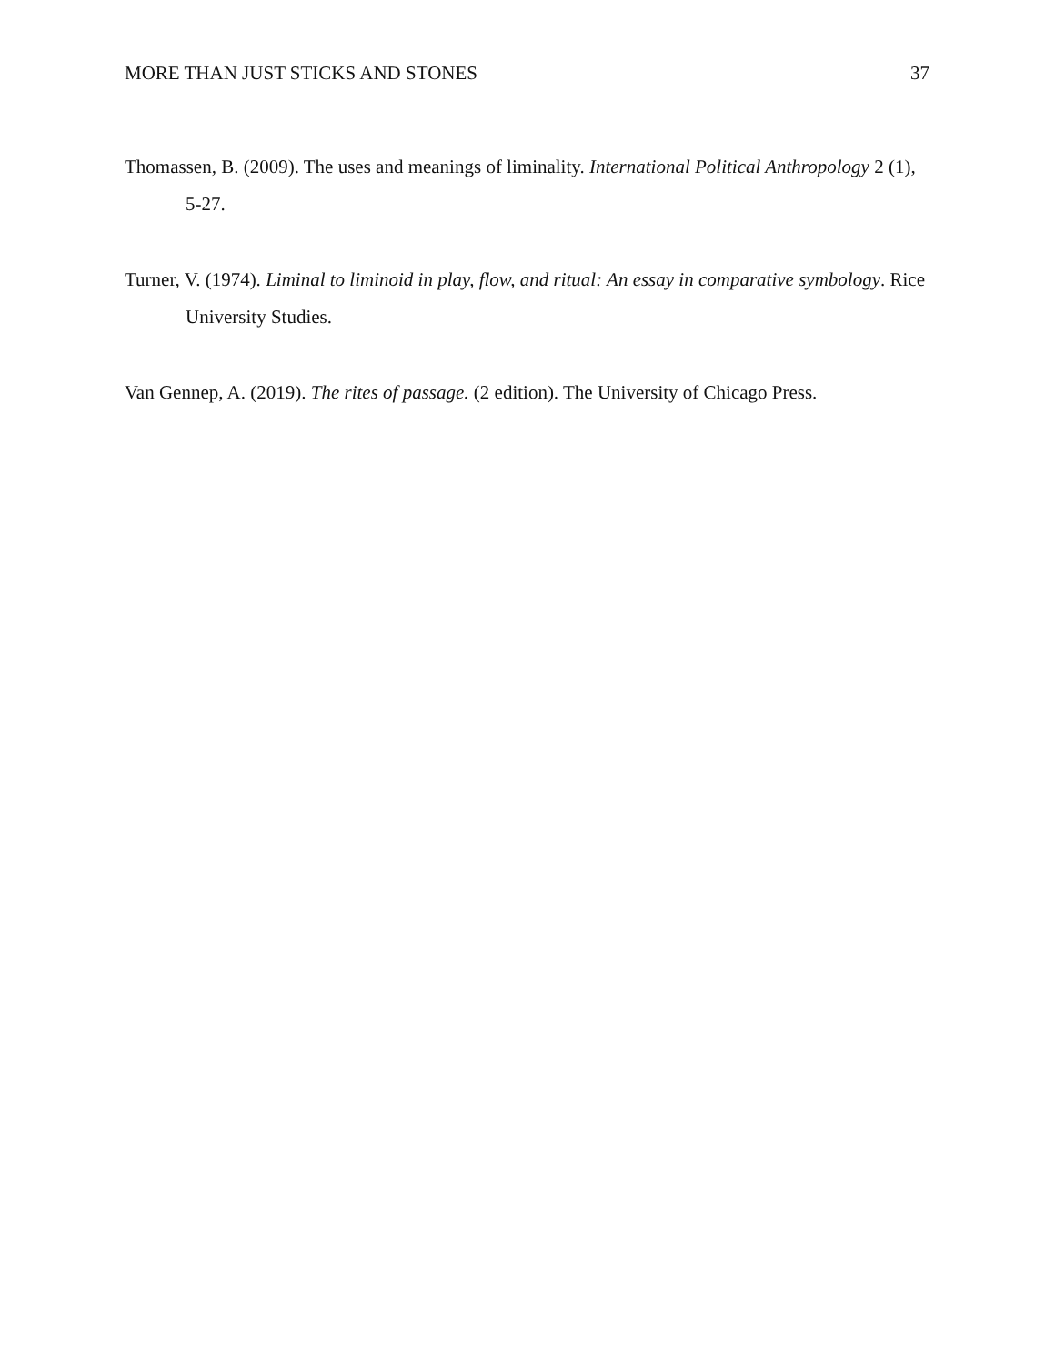MORE THAN JUST STICKS AND STONES 37
Thomassen, B. (2009). The uses and meanings of liminality. International Political Anthropology 2 (1), 5-27.
Turner, V. (1974). Liminal to liminoid in play, flow, and ritual: An essay in comparative symbology. Rice University Studies.
Van Gennep, A. (2019). The rites of passage. (2 edition). The University of Chicago Press.